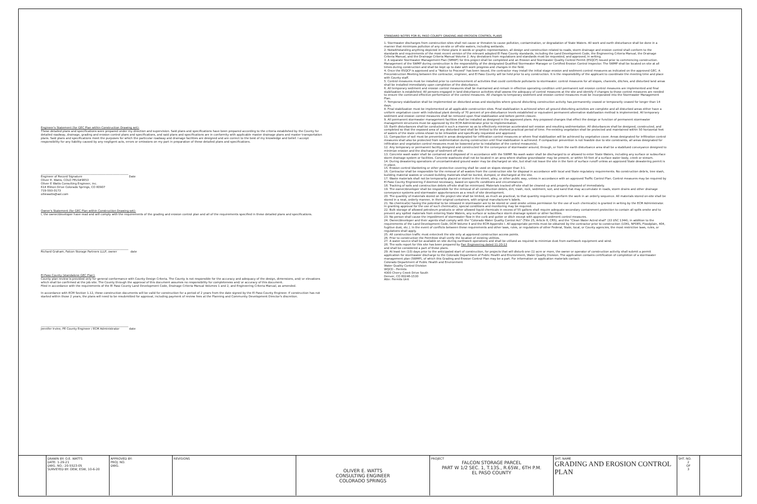Engineer's Statement (for GEC Plan within Construction Drawing set):
These detailed plans and specifications were prepared under my direction and supervision. Said plans and specifications have been prepared according to the criteria established by the County for detailed roadway, drainage, grading and erosion control plans and specifications, and said plans and specifications are in conformity with applicable master drainage plans and master transportation plans. Said plans and specifications meet the purposes for which the particular roadway and drainage facilities are designed and are correct to the best of my knowledge and belief. I accept responsibility for any liability caused by any negligent acts, errors or omissions on my part in preparation of these detailed plans and specifications.
______________________________________________________________
Engineer of Record Signature Date
Oliver E. Watts, COLO PELS#9853
Oliver E Watts Consulting Engineer, inc.
614 Elkton Drive Colorado Springs, CO 80907
719-593-0173
olliewatts@aol.com
Owner's Statement (for GEC Plan within Construction Drawing set):
I, the owner/developer have read and will comply with the requirements of the grading and erosion control plan and all of the requirements specified in these detailed plans and specifications.
______________________________________________________________
Richard Graham, Falcon Storage Partners LLLP, owner date
El Paso County (standalone GEC Plan):
County plan review is provided only for general conformance with County Design Criteria. The County is not responsible for the accuracy and adequacy of the design, dimensions, and/ or elevations which shall be confirmed at the job site. The County through the approval of this document assumes no responsibility for completeness and/ or accuracy of this document.
Filed in accordance with the requirements of the El Paso County Land Development Code, Drainage Criteria Manual Volumes 1 and 2, and Engineering Criteria Manual, as amended.
In accordance with ECM Section 1.12, these construction documents will be valid for construction for a period of 2 years from the date signed by the El Paso County Engineer. If construction has not started within those 2 years, the plans will need to be resubmitted for approval, including payment of review fees at the Planning and Community Development Director's discretion.
______________________________________________________________
Jennifer Irvine, PE County Engineer / ECM Administrator date
STANDARD NOTES FOR EL PASO COUNTY GRADING AND EROSION CONTROL PLANS
1. Stormwater discharges from construction sites shall not cause or threaten to cause pollution, contamination, or degradation of State Waters. All work and earth disturbance shall be done in a manner that minimizes pollution of any on-site or off-site waters, including wetlands.
2. Notwithstanding anything depicted in these plans in words or graphic representation, all design and construction related to roads, storm drainage and erosion control shall conform to the standards and requirements of the most recent version of the relevant adopted El Paso County standards, including the Land Development Code, the Engineering Criteria Manual, the Drainage Criteria Manual, and the Drainage Criteria Manual Volume 2. Any deviations from regulations and standards must be requested, and approved, in writing.
3. A separate Stormwater Management Plan (SMWP) for this project shall be completed and an Erosion and Stormwater Quality Control Permit (ESQCP) issued prior to commencing construction. Management of the SWMP during construction is the responsibility of the designated Qualified Stormwater Manager or Certified Erosion Control Inspector. The SWMP shall be located on site at all times during construction and shall be kept up to date with work progress and changes in the field.
4. Once the ESQCP is approved and a "Notice to Proceed" has been issued, the contractor may install the initial stage erosion and sediment control measures as indicated on the approved GEC. A Preconstruction Meeting between the contractor, engineer, and El Paso County will be held prior to any construction. It is the responsibility of the applicant to coordinate the meeting time and place with County staff.
5. Control measures must be installed prior to commencement of activities that could contribute pollutants to stormwater. control measures for all slopes, channels, ditches, and disturbed land areas shall be installed immediately upon completion of the disturbance.
6. All temporary sediment and erosion control measures shall be maintained and remain in effective operating condition until permanent soil erosion control measures are implemented and final stabilization is established. All persons engaged in land disturbance activities shall assess the adequacy of control measures at the site and identify if changes to those control measures are needed to ensure the continued effective performance of the control measures. All changes to temporary sediment and erosion control measures must be incorporated into the Stormwater Management Plan.
7. Temporary stabilization shall be implemented on disturbed areas and stockpiles where ground disturbing construction activity has permanently ceased or temporarily ceased for longer than 14 days.
8. Final stabilization must be implemented at all applicable construction sites. Final stabilization is achieved when all ground disturbing activities are complete and all disturbed areas either have a uniform vegetative cover with individual plant density of 70 percent of pre-disturbance levels established or equivalent permanent alternative stabilization method is implemented. All temporary sediment and erosion control measures shall be removed upon final stabilization and before permit closure.
9. All permanent stormwater management facilities shall be installed as designed in the approved plans. Any proposed changes that effect the design or function of permanent stormwater management structures must be approved by the ECM Administrator prior to implementation.
10. Earth disturbances shall be conducted in such a manner so as to effectively minimize accelerated soil erosion and resulting sedimentation. All disturbances shall be designed, constructed, and completed so that the exposed area of any disturbed land shall be limited to the shortest practical period of time. Pre-existing vegetation shall be protected and maintained within 50 horizontal feet of waters of the state unless shown to be infeasible and specifically requested and approved.
11. Compaction of soil must be prevented in areas designated for infiltration control measures or where final stabilization will be achieved by vegetative cover. Areas designated for infiltration control measures shall also be protected from sedimentation during construction until final stabilization is achieved. If compaction prevention is not feasible due to site constraints, all areas designated for infiltration and vegetation control measures must be loosened prior to installation of the control measure(s).
12. Any temporary or permanent facility designed and constructed for the conveyance of stormwater around, through, or from the earth disturbance area shall be a stabilized conveyance designed to minimize erosion and the discharge of sediment off site.
13. Concrete wash water shall be contained and disposed of in accordance with the SWMP. No wash water shall be discharged to or allowed to enter State Waters, including any surface or subsurface storm drainage system or facilities. Concrete washouts shall not be located in an area where shallow groundwater may be present, or within 50 feet of a surface water body, creek or stream.
14. During dewatering operations of uncontaminated ground water may be discharged on site, but shall not leave the site in the form of surface runoff unless an approved State dewatering permit is in place.
15. Erosion control blanketing or other protective covering shall be used on slopes steeper than 3:1.
16. Contractor shall be responsible for the removal of all wastes from the construction site for disposal in accordance with local and State regulatory requirements. No construction debris, tree slash, building material wastes or unused building materials shall be buried, dumped, or discharged at the site.
17. Waste materials shall not be temporarily placed or stored in the street, alley, or other public way, unless in accordance with an approved Traffic Control Plan. Control measures may be required by El Paso County Engineering if deemed necessary, based on specific conditions and circumstances.
18. Tracking of soils and construction debris off-site shall be minimized. Materials tracked off-site shall be cleaned up and properly disposed of immediately.
19. The owner/developer shall be responsible for the removal of all construction debris, dirt, trash, rock, sediment, soil, and sand that may accumulate in roads, storm drains and other drainage conveyance systems and stormwater appurtenances as a result of site development.
20. The quantity of materials stored on the project site shall be limited, as much as practical, to that quantity required to perform the work in an orderly sequence. All materials stored on-site shall be stored in a neat, orderly manner, in their original containers, with original manufacturer's labels.
21. No chemical(s) having the potential to be released in stormwater are to be stored or used onsite unless permission for the use of such chemical(s) is granted in writing by the ECM Administrator. In granting approval for the use of such chemical(s), special conditions and monitoring may be required.
22. Bulk storage of allowed petroleum products or other allowed liquid chemicals in excess of 55 gallons shall require adequate secondary containment protection to contain all spills onsite and to prevent any spilled materials from entering State Waters, any surface or subsurface storm drainage system or other facilities.
23. No person shall cause the impediment of stormwater flow in the curb and gutter or ditch except with approved sediment control measures.
24. Owner/developer and their agents shall comply with the "Colorado Water Quality Control Act" (Title 25, Article 8, CRS), and the "Clean Water Actnd shall" (33 USC 1344), in addition to the requirements of the Land Development Code, DCM Volume II and the ECM Appendix I. All appropriate permits must be obtained by the contractor prior to construction (1041, NPDES, Floodplain, 404, fugitive dust, etc.). In the event of conflicts between these requirements and other laws, rules, or regulations of other Federal, State, local, or County agencies, the most restrictive laws, rules, or regulations shall apply.
25. All construction traffic must enter/exit the site only at approved construction access points.
26. Prior to construction the Permittee shall verify the location of existing utilities.
27. A water source shall be available on site during earthwork operations and shall be utilized as required to minimize dust from earthwork equipment and wind.
28. The soils report for this site has been prepared by Parr Engineering dated 11-20-13
and shall be considered a part of these plans.
29. At least ten (10) days prior to the anticipated start of construction, for projects that will disturb one (1) acre or more, the owner or operator of construction activity shall submit a permit application for stormwater discharge to the Colorado Department of Public Health and Environment, Water Quality Division. The application contains certification of completion of a stormwater management plan (SWMP), of which this Grading and Erosion Control Plan may be a part. For information or application materials contact:
Colorado Department of Public Health and Environment
Water Quality Control Division
WQCD - Permits
4300 Cherry Creek Drive South
Denver, CO 80246-1530
Attn: Permits Unit
| | DRAWN BY: O.E. WATTS DATE: 1-29-21 DWG. NO.: 20-5523-05 SURVEYED BY: OEW, ESW, 10-6-20 | APPROVED BY: PROJ. NO. DWG. | REVISIONS | OLIVER E. WATTS CONSULTING ENGINEER COLORADO SPRINGS | PROJECT FALCON STORAGE PARCEL PART W 1/2 SEC. 1, T.13S., R.65W., 6TH P.M. EL PASO COUNTY | SHT. NAME GRADING AND EROSION CONTROL PLAN | SHT. NO. 2 OF 3 | |